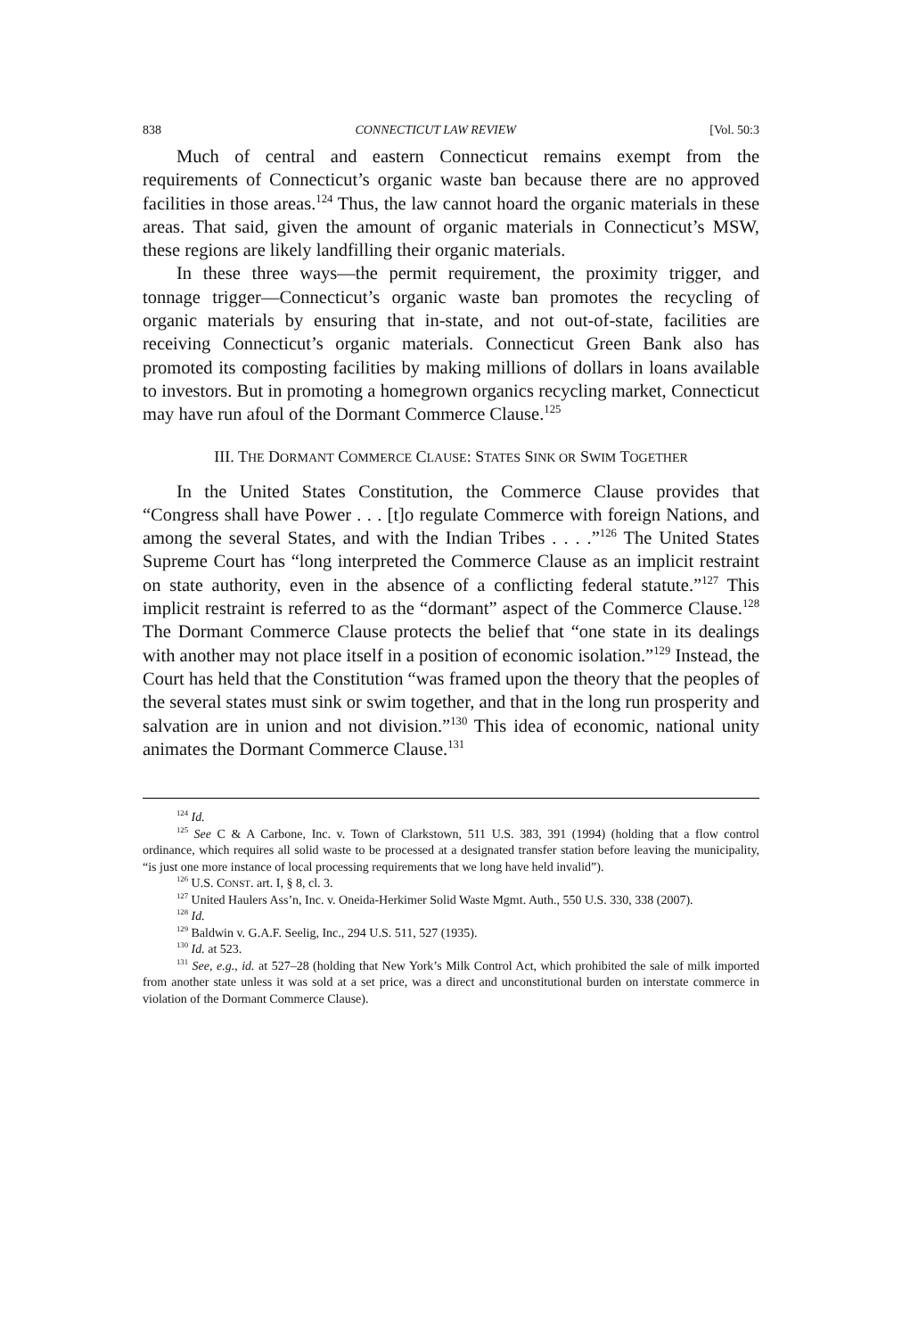838 CONNECTICUT LAW REVIEW [Vol. 50:3
Much of central and eastern Connecticut remains exempt from the requirements of Connecticut’s organic waste ban because there are no approved facilities in those areas.<sup>124</sup> Thus, the law cannot hoard the organic materials in these areas. That said, given the amount of organic materials in Connecticut’s MSW, these regions are likely landfilling their organic materials.
In these three ways—the permit requirement, the proximity trigger, and tonnage trigger—Connecticut’s organic waste ban promotes the recycling of organic materials by ensuring that in-state, and not out-of-state, facilities are receiving Connecticut’s organic materials. Connecticut Green Bank also has promoted its composting facilities by making millions of dollars in loans available to investors. But in promoting a homegrown organics recycling market, Connecticut may have run afoul of the Dormant Commerce Clause.<sup>125</sup>
III. THE DORMANT COMMERCE CLAUSE: STATES SINK OR SWIM TOGETHER
In the United States Constitution, the Commerce Clause provides that “Congress shall have Power . . . [t]o regulate Commerce with foreign Nations, and among the several States, and with the Indian Tribes . . . .”<sup>126</sup> The United States Supreme Court has “long interpreted the Commerce Clause as an implicit restraint on state authority, even in the absence of a conflicting federal statute.”<sup>127</sup> This implicit restraint is referred to as the “dormant” aspect of the Commerce Clause.<sup>128</sup> The Dormant Commerce Clause protects the belief that “one state in its dealings with another may not place itself in a position of economic isolation.”<sup>129</sup> Instead, the Court has held that the Constitution “was framed upon the theory that the peoples of the several states must sink or swim together, and that in the long run prosperity and salvation are in union and not division.”<sup>130</sup> This idea of economic, national unity animates the Dormant Commerce Clause.<sup>131</sup>
<sup>124</sup> Id.
<sup>125</sup> See C & A Carbone, Inc. v. Town of Clarkstown, 511 U.S. 383, 391 (1994) (holding that a flow control ordinance, which requires all solid waste to be processed at a designated transfer station before leaving the municipality, “is just one more instance of local processing requirements that we long have held invalid”).
<sup>126</sup> U.S. CONST. art. I, § 8, cl. 3.
<sup>127</sup> United Haulers Ass’n, Inc. v. Oneida-Herkimer Solid Waste Mgmt. Auth., 550 U.S. 330, 338 (2007).
<sup>128</sup> Id.
<sup>129</sup> Baldwin v. G.A.F. Seelig, Inc., 294 U.S. 511, 527 (1935).
<sup>130</sup> Id. at 523.
<sup>131</sup> See, e.g., id. at 527–28 (holding that New York’s Milk Control Act, which prohibited the sale of milk imported from another state unless it was sold at a set price, was a direct and unconstitutional burden on interstate commerce in violation of the Dormant Commerce Clause).